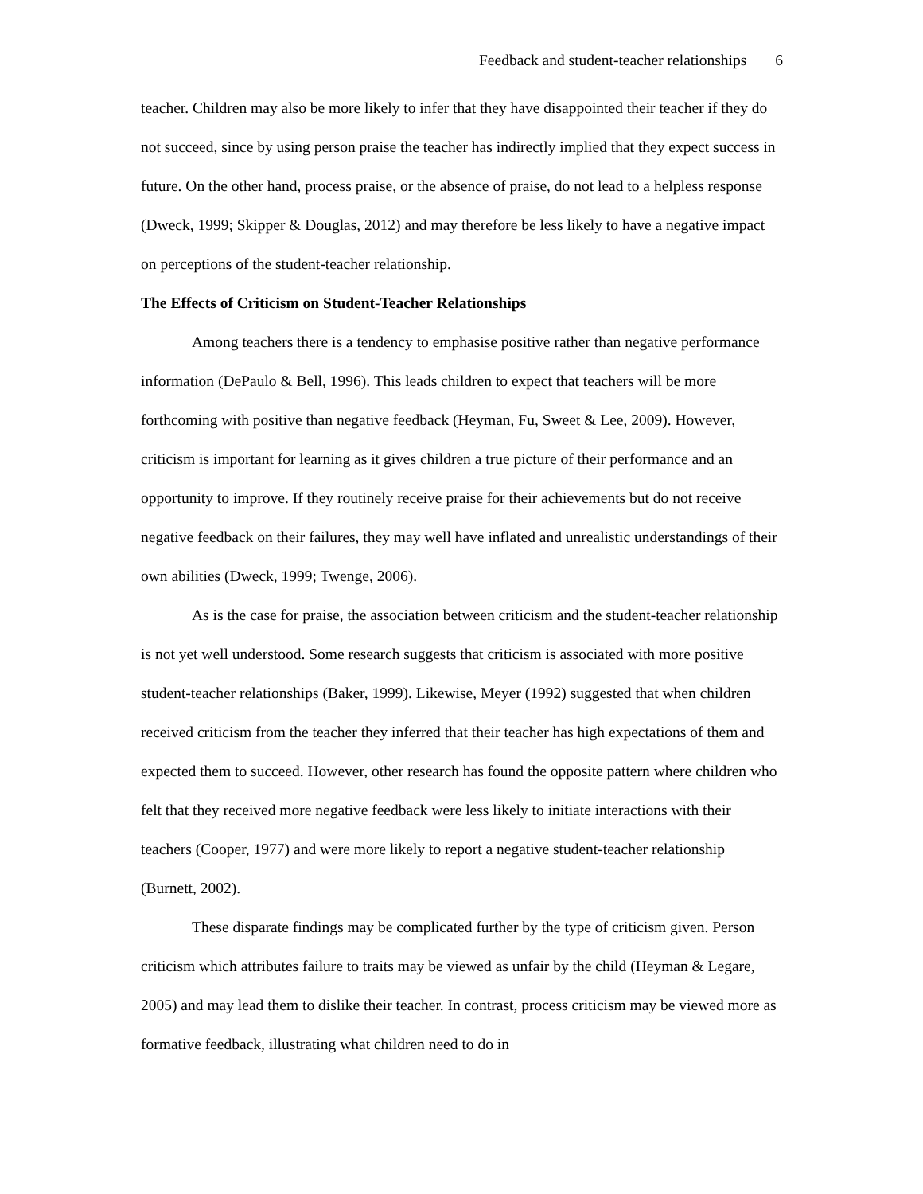Feedback and student-teacher relationships 6
teacher. Children may also be more likely to infer that they have disappointed their teacher if they do not succeed, since by using person praise the teacher has indirectly implied that they expect success in future. On the other hand, process praise, or the absence of praise, do not lead to a helpless response (Dweck, 1999; Skipper & Douglas, 2012) and may therefore be less likely to have a negative impact on perceptions of the student-teacher relationship.
The Effects of Criticism on Student-Teacher Relationships
Among teachers there is a tendency to emphasise positive rather than negative performance information (DePaulo & Bell, 1996). This leads children to expect that teachers will be more forthcoming with positive than negative feedback (Heyman, Fu, Sweet & Lee, 2009). However, criticism is important for learning as it gives children a true picture of their performance and an opportunity to improve. If they routinely receive praise for their achievements but do not receive negative feedback on their failures, they may well have inflated and unrealistic understandings of their own abilities (Dweck, 1999; Twenge, 2006).
As is the case for praise, the association between criticism and the student-teacher relationship is not yet well understood. Some research suggests that criticism is associated with more positive student-teacher relationships (Baker, 1999). Likewise, Meyer (1992) suggested that when children received criticism from the teacher they inferred that their teacher has high expectations of them and expected them to succeed. However, other research has found the opposite pattern where children who felt that they received more negative feedback were less likely to initiate interactions with their teachers (Cooper, 1977) and were more likely to report a negative student-teacher relationship (Burnett, 2002).
These disparate findings may be complicated further by the type of criticism given. Person criticism which attributes failure to traits may be viewed as unfair by the child (Heyman & Legare, 2005) and may lead them to dislike their teacher. In contrast, process criticism may be viewed more as formative feedback, illustrating what children need to do in